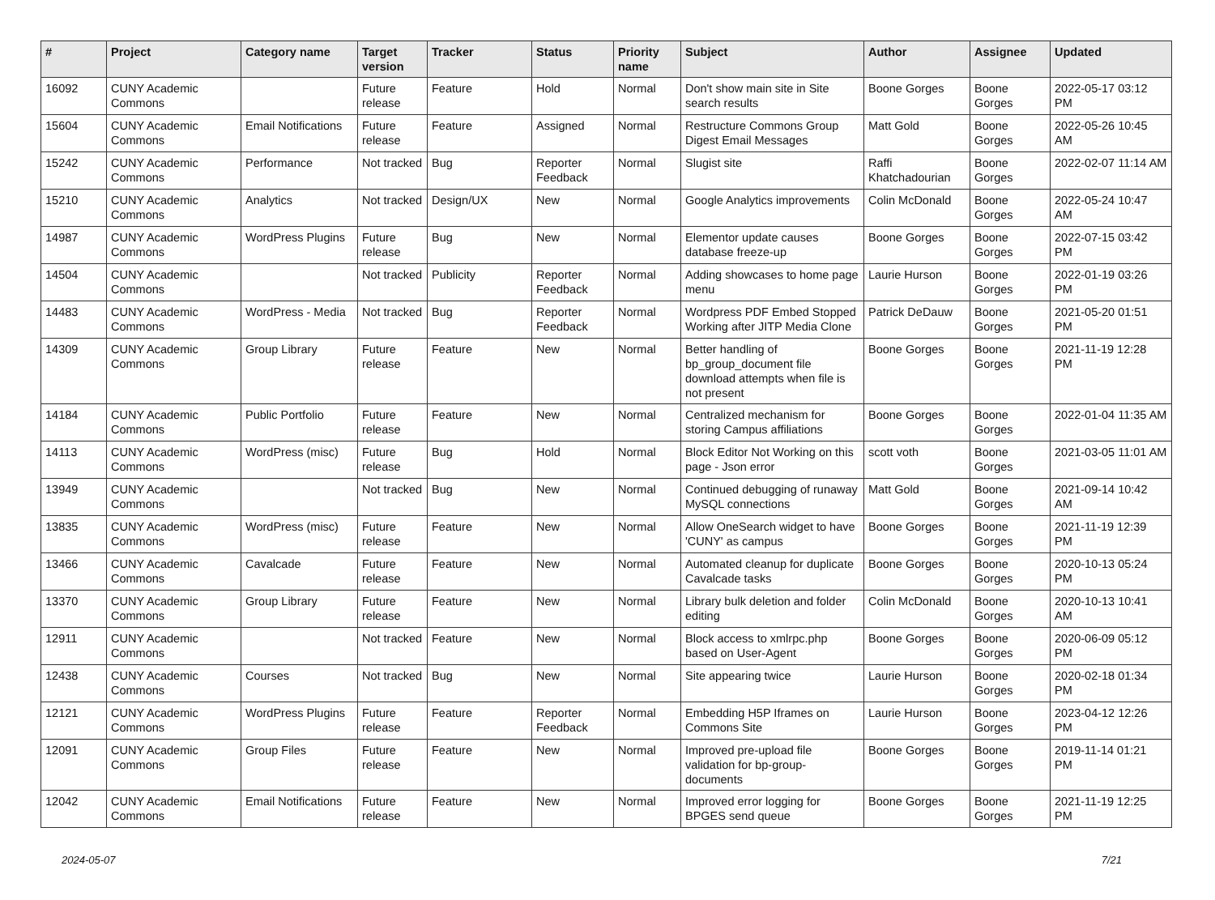| # | Project | Category name | Target version | Tracker | Status | Priority name | Subject | Author | Assignee | Updated |
| --- | --- | --- | --- | --- | --- | --- | --- | --- | --- | --- |
| 16092 | CUNY Academic Commons | | Future release | Feature | Hold | Normal | Don't show main site in Site search results | Boone Gorges | Boone Gorges | 2022-05-17 03:12 PM |
| 15604 | CUNY Academic Commons | Email Notifications | Future release | Feature | Assigned | Normal | Restructure Commons Group Digest Email Messages | Matt Gold | Boone Gorges | 2022-05-26 10:45 AM |
| 15242 | CUNY Academic Commons | Performance | Not tracked | Bug | Reporter Feedback | Normal | Slugist site | Raffi Khatchadourian | Boone Gorges | 2022-02-07 11:14 AM |
| 15210 | CUNY Academic Commons | Analytics | Not tracked | Design/UX | New | Normal | Google Analytics improvements | Colin McDonald | Boone Gorges | 2022-05-24 10:47 AM |
| 14987 | CUNY Academic Commons | WordPress Plugins | Future release | Bug | New | Normal | Elementor update causes database freeze-up | Boone Gorges | Boone Gorges | 2022-07-15 03:42 PM |
| 14504 | CUNY Academic Commons | | Not tracked | Publicity | Reporter Feedback | Normal | Adding showcases to home page menu | Laurie Hurson | Boone Gorges | 2022-01-19 03:26 PM |
| 14483 | CUNY Academic Commons | WordPress - Media | Not tracked | Bug | Reporter Feedback | Normal | Wordpress PDF Embed Stopped Working after JITP Media Clone | Patrick DeDauw | Boone Gorges | 2021-05-20 01:51 PM |
| 14309 | CUNY Academic Commons | Group Library | Future release | Feature | New | Normal | Better handling of bp_group_document file download attempts when file is not present | Boone Gorges | Boone Gorges | 2021-11-19 12:28 PM |
| 14184 | CUNY Academic Commons | Public Portfolio | Future release | Feature | New | Normal | Centralized mechanism for storing Campus affiliations | Boone Gorges | Boone Gorges | 2022-01-04 11:35 AM |
| 14113 | CUNY Academic Commons | WordPress (misc) | Future release | Bug | Hold | Normal | Block Editor Not Working on this page - Json error | scott voth | Boone Gorges | 2021-03-05 11:01 AM |
| 13949 | CUNY Academic Commons | | Not tracked | Bug | New | Normal | Continued debugging of runaway MySQL connections | Matt Gold | Boone Gorges | 2021-09-14 10:42 AM |
| 13835 | CUNY Academic Commons | WordPress (misc) | Future release | Feature | New | Normal | Allow OneSearch widget to have 'CUNY' as campus | Boone Gorges | Boone Gorges | 2021-11-19 12:39 PM |
| 13466 | CUNY Academic Commons | Cavalcade | Future release | Feature | New | Normal | Automated cleanup for duplicate Cavalcade tasks | Boone Gorges | Boone Gorges | 2020-10-13 05:24 PM |
| 13370 | CUNY Academic Commons | Group Library | Future release | Feature | New | Normal | Library bulk deletion and folder editing | Colin McDonald | Boone Gorges | 2020-10-13 10:41 AM |
| 12911 | CUNY Academic Commons | | Not tracked | Feature | New | Normal | Block access to xmlrpc.php based on User-Agent | Boone Gorges | Boone Gorges | 2020-06-09 05:12 PM |
| 12438 | CUNY Academic Commons | Courses | Not tracked | Bug | New | Normal | Site appearing twice | Laurie Hurson | Boone Gorges | 2020-02-18 01:34 PM |
| 12121 | CUNY Academic Commons | WordPress Plugins | Future release | Feature | Reporter Feedback | Normal | Embedding H5P Iframes on Commons Site | Laurie Hurson | Boone Gorges | 2023-04-12 12:26 PM |
| 12091 | CUNY Academic Commons | Group Files | Future release | Feature | New | Normal | Improved pre-upload file validation for bp-group-documents | Boone Gorges | Boone Gorges | 2019-11-14 01:21 PM |
| 12042 | CUNY Academic Commons | Email Notifications | Future release | Feature | New | Normal | Improved error logging for BPGES send queue | Boone Gorges | Boone Gorges | 2021-11-19 12:25 PM |
2024-05-07 7/21